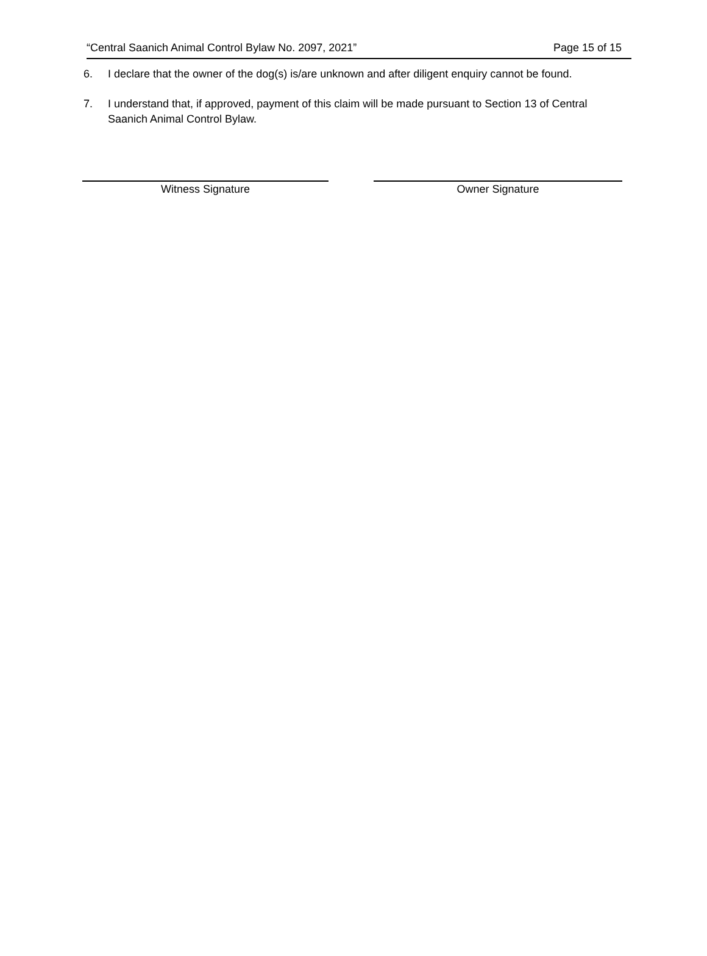“Central Saanich Animal Control Bylaw No. 2097, 2021” Page 15 of 15
6. I declare that the owner of the dog(s) is/are unknown and after diligent enquiry cannot be found.
7. I understand that, if approved, payment of this claim will be made pursuant to Section 13 of Central Saanich Animal Control Bylaw.
Witness Signature Owner Signature